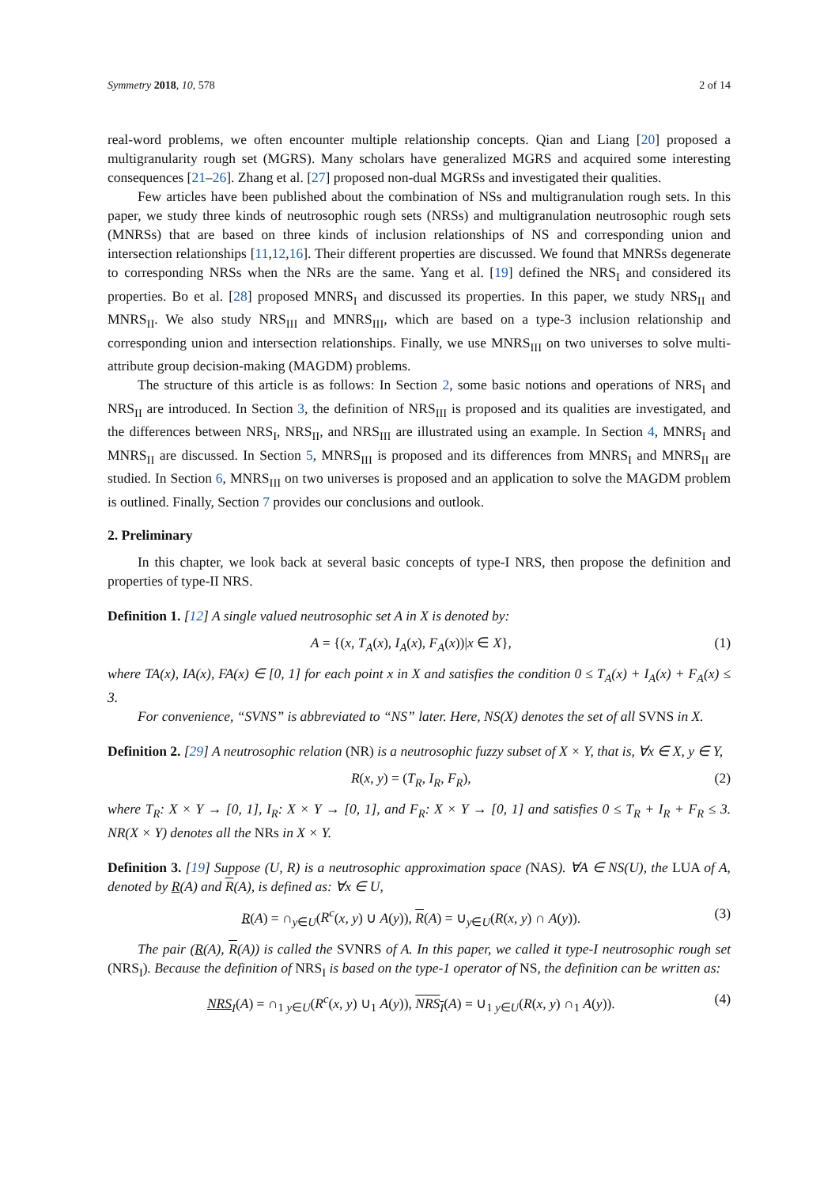Symmetry 2018, 10, 578 2 of 14
real-word problems, we often encounter multiple relationship concepts. Qian and Liang [20] proposed a multigranularity rough set (MGRS). Many scholars have generalized MGRS and acquired some interesting consequences [21–26]. Zhang et al. [27] proposed non-dual MGRSs and investigated their qualities.
Few articles have been published about the combination of NSs and multigranulation rough sets. In this paper, we study three kinds of neutrosophic rough sets (NRSs) and multigranulation neutrosophic rough sets (MNRSs) that are based on three kinds of inclusion relationships of NS and corresponding union and intersection relationships [11,12,16]. Their different properties are discussed. We found that MNRSs degenerate to corresponding NRSs when the NRs are the same. Yang et al. [19] defined the NRS<sub>I</sub> and considered its properties. Bo et al. [28] proposed MNRS<sub>I</sub> and discussed its properties. In this paper, we study NRS<sub>II</sub> and MNRS<sub>II</sub>. We also study NRS<sub>III</sub> and MNRS<sub>III</sub>, which are based on a type-3 inclusion relationship and corresponding union and intersection relationships. Finally, we use MNRS<sub>III</sub> on two universes to solve multi-attribute group decision-making (MAGDM) problems.
The structure of this article is as follows: In Section 2, some basic notions and operations of NRS<sub>I</sub> and NRS<sub>II</sub> are introduced. In Section 3, the definition of NRS<sub>III</sub> is proposed and its qualities are investigated, and the differences between NRS<sub>I</sub>, NRS<sub>II</sub>, and NRS<sub>III</sub> are illustrated using an example. In Section 4, MNRS<sub>I</sub> and MNRS<sub>II</sub> are discussed. In Section 5, MNRS<sub>III</sub> is proposed and its differences from MNRS<sub>I</sub> and MNRS<sub>II</sub> are studied. In Section 6, MNRS<sub>III</sub> on two universes is proposed and an application to solve the MAGDM problem is outlined. Finally, Section 7 provides our conclusions and outlook.
2. Preliminary
In this chapter, we look back at several basic concepts of type-I NRS, then propose the definition and properties of type-II NRS.
Definition 1. [12] A single valued neutrosophic set A in X is denoted by:
A = {(x, T<sub>A</sub>(x), I<sub>A</sub>(x), F<sub>A</sub>(x))|x ∈ X}, (1)
where TA(x), IA(x), FA(x) ∈ [0, 1] for each point x in X and satisfies the condition 0 ≤ T<sub>A</sub>(x) + I<sub>A</sub>(x) + F<sub>A</sub>(x) ≤ 3.
For convenience, “SVNS” is abbreviated to “NS” later. Here, NS(X) denotes the set of all SVNS in X.
Definition 2. [29] A neutrosophic relation (NR) is a neutrosophic fuzzy subset of X × Y, that is, ∀x ∈ X, y ∈ Y,
R(x, y) = (T<sub>R</sub>, I<sub>R</sub>, F<sub>R</sub>), (2)
where T<sub>R</sub>: X × Y → [0, 1], I<sub>R</sub>: X × Y → [0, 1], and F<sub>R</sub>: X × Y → [0, 1] and satisfies 0 ≤ T<sub>R</sub> + I<sub>R</sub> + F<sub>R</sub> ≤ 3. NR(X × Y) denotes all the NRs in X × Y.
Definition 3. [19] Suppose (U, R) is a neutrosophic approximation space (NAS). ∀A ∈ NS(U), the LUA of A, denoted by R(A) and R(A), is defined as: ∀x ∈ U,
R(A) = ∩<sub>y∈U</sub>(R<sup>c</sup>(x, y) ∪ A(y)), R(A) = ∪<sub>y∈U</sub>(R(x, y) ∩ A(y)). (3)
The pair (R(A), R(A)) is called the SVNRS of A. In this paper, we called it type-I neutrosophic rough set (NRS<sub>I</sub>). Because the definition of NRS<sub>I</sub> is based on the type-1 operator of NS, the definition can be written as:
NRS<sub>I</sub>(A) = ∩<sub>1 y∈U</sub>(R<sup>c</sup>(x, y) ∪<sub>1</sub> A(y)), NRS<sub>I</sub>(A) = ∪<sub>1 y∈U</sub>(R(x, y) ∩<sub>1</sub> A(y)). (4)